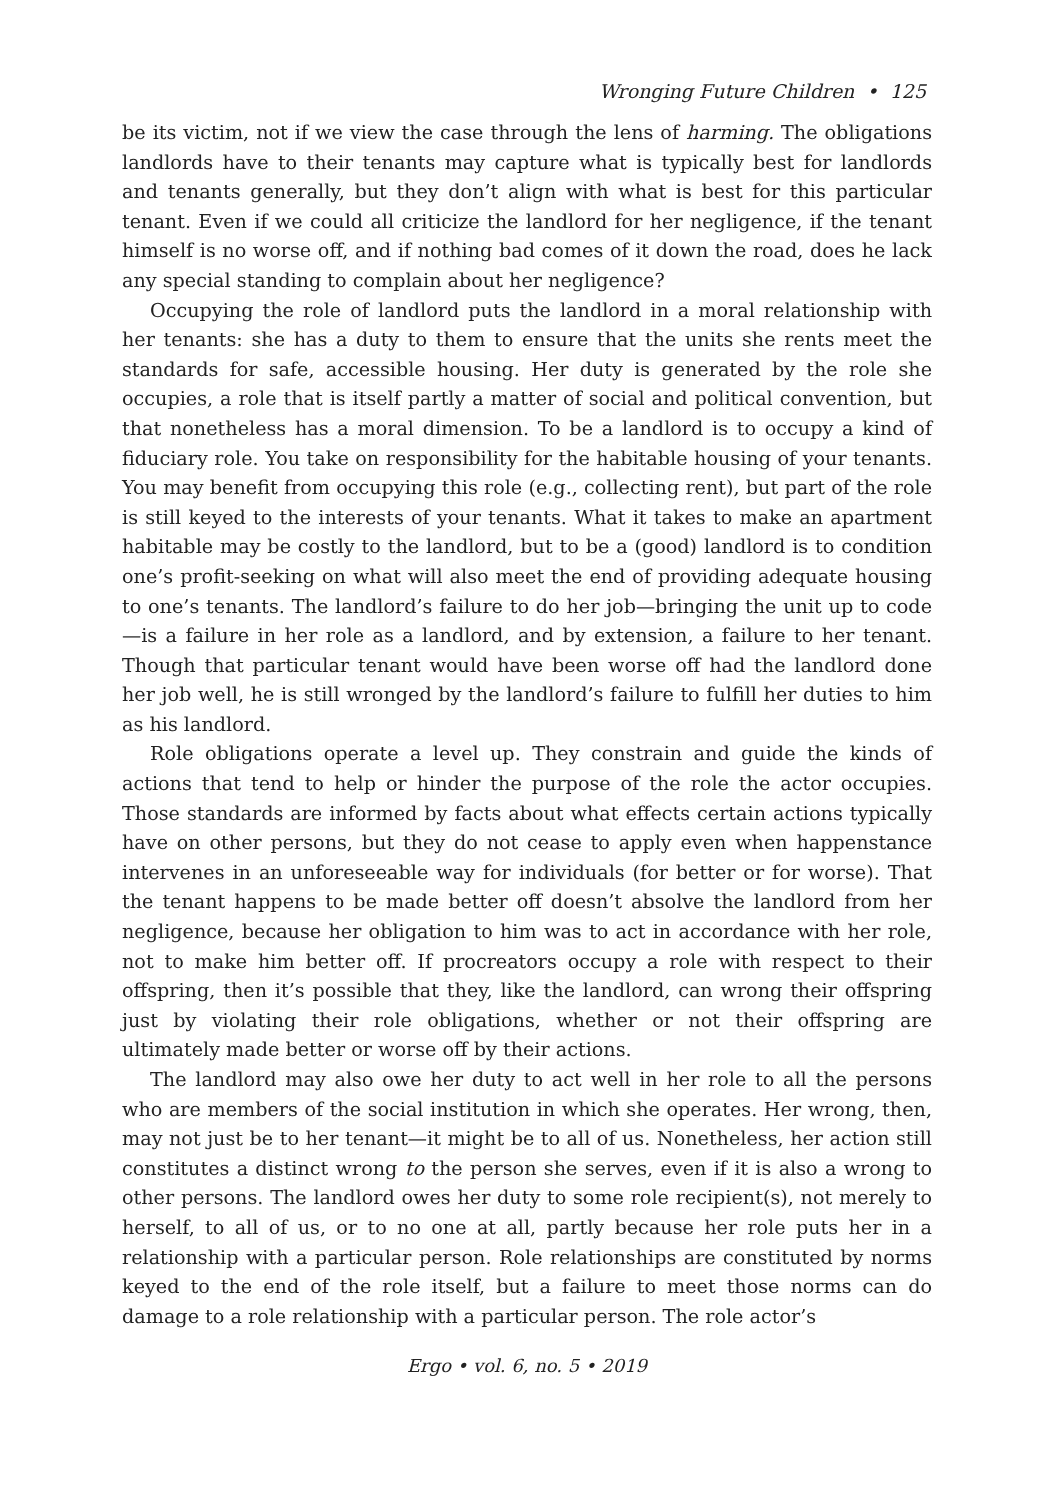Wronging Future Children • 125
be its victim, not if we view the case through the lens of harming. The obligations landlords have to their tenants may capture what is typically best for landlords and tenants generally, but they don’t align with what is best for this particular tenant. Even if we could all criticize the landlord for her negligence, if the tenant himself is no worse off, and if nothing bad comes of it down the road, does he lack any special standing to complain about her negligence?
Occupying the role of landlord puts the landlord in a moral relationship with her tenants: she has a duty to them to ensure that the units she rents meet the standards for safe, accessible housing. Her duty is generated by the role she occupies, a role that is itself partly a matter of social and political convention, but that nonetheless has a moral dimension. To be a landlord is to occupy a kind of fiduciary role. You take on responsibility for the habitable housing of your tenants. You may benefit from occupying this role (e.g., collecting rent), but part of the role is still keyed to the interests of your tenants. What it takes to make an apartment habitable may be costly to the landlord, but to be a (good) landlord is to condition one’s profit-seeking on what will also meet the end of providing adequate housing to one’s tenants. The landlord’s failure to do her job—bringing the unit up to code—is a failure in her role as a landlord, and by extension, a failure to her tenant. Though that particular tenant would have been worse off had the landlord done her job well, he is still wronged by the landlord’s failure to fulfill her duties to him as his landlord.
Role obligations operate a level up. They constrain and guide the kinds of actions that tend to help or hinder the purpose of the role the actor occupies. Those standards are informed by facts about what effects certain actions typically have on other persons, but they do not cease to apply even when happenstance intervenes in an unforeseeable way for individuals (for better or for worse). That the tenant happens to be made better off doesn’t absolve the landlord from her negligence, because her obligation to him was to act in accordance with her role, not to make him better off. If procreators occupy a role with respect to their offspring, then it’s possible that they, like the landlord, can wrong their offspring just by violating their role obligations, whether or not their offspring are ultimately made better or worse off by their actions.
The landlord may also owe her duty to act well in her role to all the persons who are members of the social institution in which she operates. Her wrong, then, may not just be to her tenant—it might be to all of us. Nonetheless, her action still constitutes a distinct wrong to the person she serves, even if it is also a wrong to other persons. The landlord owes her duty to some role recipient(s), not merely to herself, to all of us, or to no one at all, partly because her role puts her in a relationship with a particular person. Role relationships are constituted by norms keyed to the end of the role itself, but a failure to meet those norms can do damage to a role relationship with a particular person. The role actor’s
Ergo • vol. 6, no. 5 • 2019